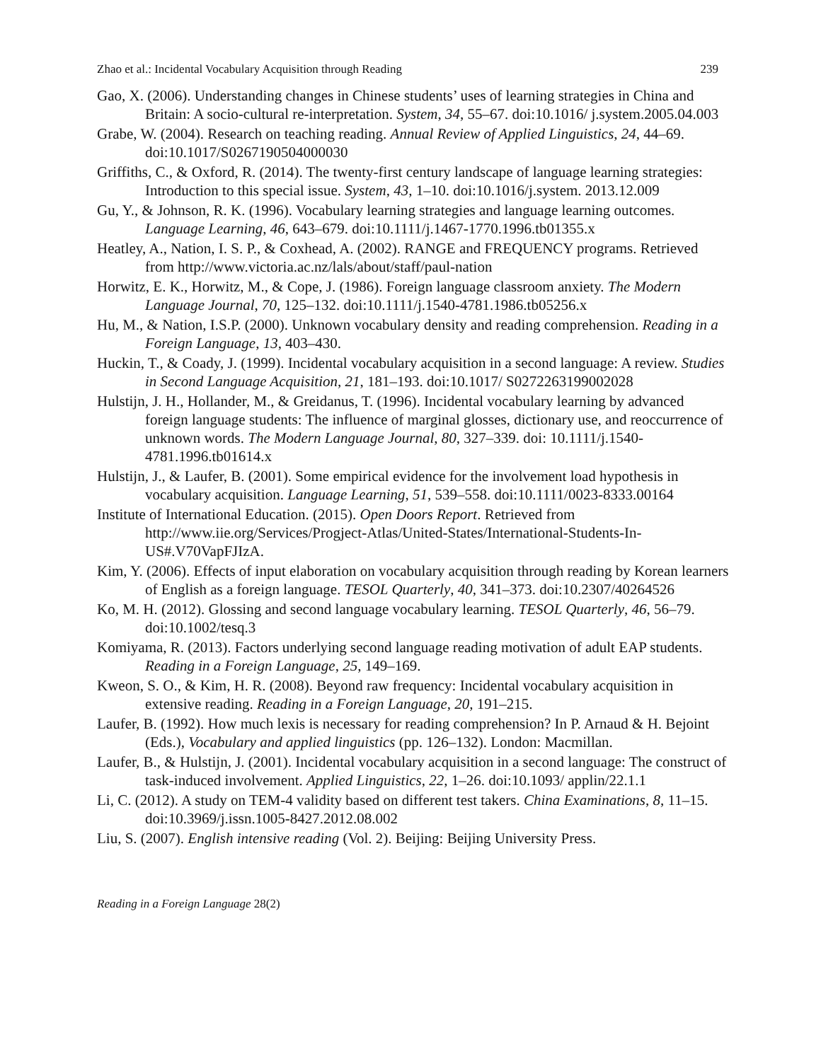Zhao et al.: Incidental Vocabulary Acquisition through Reading 239
Gao, X. (2006). Understanding changes in Chinese students’ uses of learning strategies in China and Britain: A socio-cultural re-interpretation. System, 34, 55–67. doi:10.1016/ j.system.2005.04.003
Grabe, W. (2004). Research on teaching reading. Annual Review of Applied Linguistics, 24, 44–69. doi:10.1017/S0267190504000030
Griffiths, C., & Oxford, R. (2014). The twenty-first century landscape of language learning strategies: Introduction to this special issue. System, 43, 1–10. doi:10.1016/j.system. 2013.12.009
Gu, Y., & Johnson, R. K. (1996). Vocabulary learning strategies and language learning outcomes. Language Learning, 46, 643–679. doi:10.1111/j.1467-1770.1996.tb01355.x
Heatley, A., Nation, I. S. P., & Coxhead, A. (2002). RANGE and FREQUENCY programs. Retrieved from http://www.victoria.ac.nz/lals/about/staff/paul-nation
Horwitz, E. K., Horwitz, M., & Cope, J. (1986). Foreign language classroom anxiety. The Modern Language Journal, 70, 125–132. doi:10.1111/j.1540-4781.1986.tb05256.x
Hu, M., & Nation, I.S.P. (2000). Unknown vocabulary density and reading comprehension. Reading in a Foreign Language, 13, 403–430.
Huckin, T., & Coady, J. (1999). Incidental vocabulary acquisition in a second language: A review. Studies in Second Language Acquisition, 21, 181–193. doi:10.1017/ S0272263199002028
Hulstijn, J. H., Hollander, M., & Greidanus, T. (1996). Incidental vocabulary learning by advanced foreign language students: The influence of marginal glosses, dictionary use, and reoccurrence of unknown words. The Modern Language Journal, 80, 327–339. doi: 10.1111/j.1540-4781.1996.tb01614.x
Hulstijn, J., & Laufer, B. (2001). Some empirical evidence for the involvement load hypothesis in vocabulary acquisition. Language Learning, 51, 539–558. doi:10.1111/0023-8333.00164
Institute of International Education. (2015). Open Doors Report. Retrieved from http://www.iie.org/Services/Progject-Atlas/United-States/International-Students-In-US#.V70VapFJIzA.
Kim, Y. (2006). Effects of input elaboration on vocabulary acquisition through reading by Korean learners of English as a foreign language. TESOL Quarterly, 40, 341–373. doi:10.2307/40264526
Ko, M. H. (2012). Glossing and second language vocabulary learning. TESOL Quarterly, 46, 56–79. doi:10.1002/tesq.3
Komiyama, R. (2013). Factors underlying second language reading motivation of adult EAP students. Reading in a Foreign Language, 25, 149–169.
Kweon, S. O., & Kim, H. R. (2008). Beyond raw frequency: Incidental vocabulary acquisition in extensive reading. Reading in a Foreign Language, 20, 191–215.
Laufer, B. (1992). How much lexis is necessary for reading comprehension? In P. Arnaud & H. Bejoint (Eds.), Vocabulary and applied linguistics (pp. 126–132). London: Macmillan.
Laufer, B., & Hulstijn, J. (2001). Incidental vocabulary acquisition in a second language: The construct of task-induced involvement. Applied Linguistics, 22, 1–26. doi:10.1093/ applin/22.1.1
Li, C. (2012). A study on TEM-4 validity based on different test takers. China Examinations, 8, 11–15. doi:10.3969/j.issn.1005-8427.2012.08.002
Liu, S. (2007). English intensive reading (Vol. 2). Beijing: Beijing University Press.
Reading in a Foreign Language 28(2)